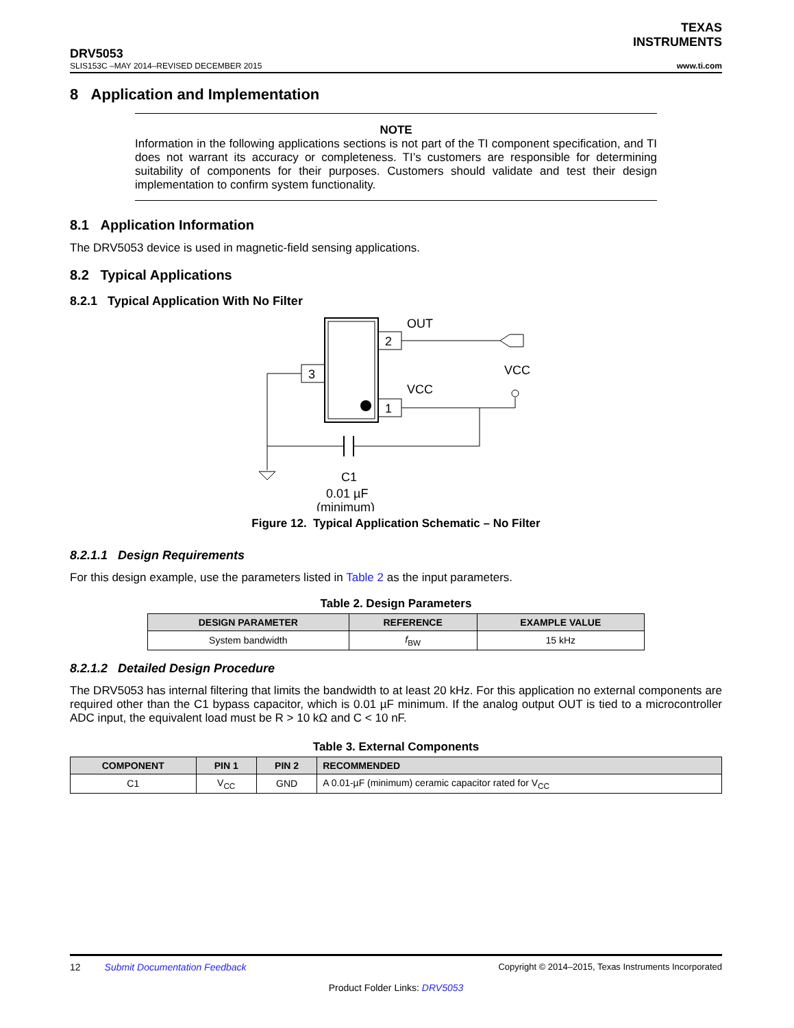TEXAS
INSTRUMENTS
DRV5053
SLIS153C –MAY 2014–REVISED DECEMBER 2015 www.ti.com
8 Application and Implementation
NOTE
Information in the following applications sections is not part of the TI component specification, and TI does not warrant its accuracy or completeness. TI’s customers are responsible for determining suitability of components for their purposes. Customers should validate and test their design implementation to confirm system functionality.
8.1 Application Information
The DRV5053 device is used in magnetic-field sensing applications.
8.2 Typical Applications
8.2.1 Typical Application With No Filter
2
3
1
OUT
VCC
VCC
C1
0.01 µF
(minimum)
Figure 12. Typical Application Schematic – No Filter
8.2.1.1 Design Requirements
For this design example, use the parameters listed in Table 2 as the input parameters.
Table 2. Design Parameters
| DESIGN PARAMETER | REFERENCE | EXAMPLE VALUE |
| --- | --- | --- |
| System bandwidth | f<sub>BW</sub> | 15 kHz |
8.2.1.2 Detailed Design Procedure
The DRV5053 has internal filtering that limits the bandwidth to at least 20 kHz. For this application no external components are required other than the C1 bypass capacitor, which is 0.01 µF minimum. If the analog output OUT is tied to a microcontroller ADC input, the equivalent load must be R > 10 kΩ and C < 10 nF.
Table 3. External Components
| COMPONENT | PIN 1 | PIN 2 | RECOMMENDED |
| --- | --- | --- | --- |
| C1 | V<sub>CC</sub> | GND | A 0.01-µF (minimum) ceramic capacitor rated for V<sub>CC</sub> |
12 Submit Documentation Feedback Copyright © 2014–2015, Texas Instruments Incorporated
Product Folder Links: DRV5053